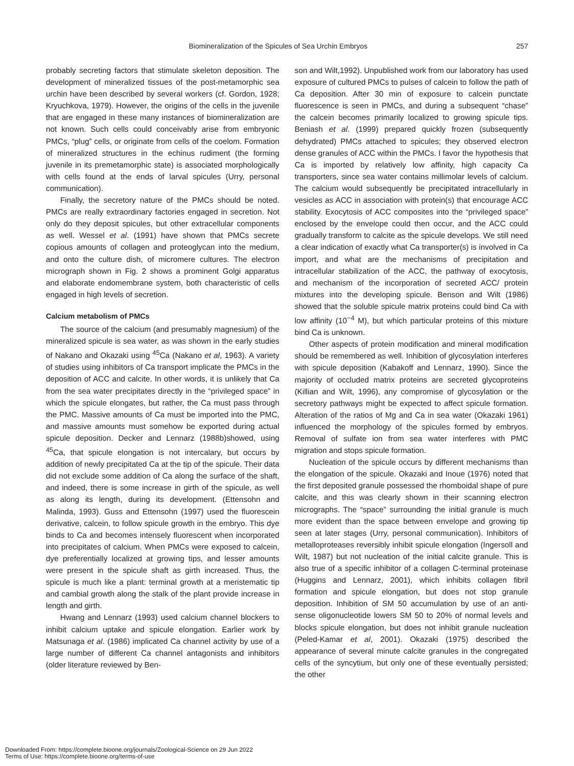Biomineralization of the Spicules of Sea Urchin Embryos 257
probably secreting factors that stimulate skeleton deposition. The development of mineralized tissues of the post-metamorphic sea urchin have been described by several workers (cf. Gordon, 1928; Kryuchkova, 1979). However, the origins of the cells in the juvenile that are engaged in these many instances of biomineralization are not known. Such cells could conceivably arise from embryonic PMCs, “plug” cells, or originate from cells of the coelom. Formation of mineralized structures in the echinus rudiment (the forming juvenile in its premetamorphic state) is associated morphologically with cells found at the ends of larval spicules (Urry, personal communication).
Finally, the secretory nature of the PMCs should be noted. PMCs are really extraordinary factories engaged in secretion. Not only do they deposit spicules, but other extracellular components as well. Wessel et al. (1991) have shown that PMCs secrete copious amounts of collagen and proteoglycan into the medium, and onto the culture dish, of micromere cultures. The electron micrograph shown in Fig. 2 shows a prominent Golgi apparatus and elaborate endomembrane system, both characteristic of cells engaged in high levels of secretion.
Calcium metabolism of PMCs
The source of the calcium (and presumably magnesium) of the mineralized spicule is sea water, as was shown in the early studies of Nakano and Okazaki using <sup>45</sup>Ca (Nakano et al, 1963). A variety of studies using inhibitors of Ca transport implicate the PMCs in the deposition of ACC and calcite. In other words, it is unlikely that Ca from the sea water precipitates directly in the “privileged space” in which the spicule elongates, but rather, the Ca must pass through the PMC. Massive amounts of Ca must be imported into the PMC, and massive amounts must somehow be exported during actual spicule deposition. Decker and Lennarz (1988b)showed, using <sup>45</sup>Ca, that spicule elongation is not intercalary, but occurs by addition of newly precipitated Ca at the tip of the spicule. Their data did not exclude some addition of Ca along the surface of the shaft, and indeed, there is some increase in girth of the spicule, as well as along its length, during its development. (Ettensohn and Malinda, 1993). Guss and Ettensohn (1997) used the fluorescein derivative, calcein, to follow spicule growth in the embryo. This dye binds to Ca and becomes intensely fluorescent when incorporated into precipitates of calcium. When PMCs were exposed to calcein, dye preferentially localized at growing tips, and lesser amounts were present in the spicule shaft as girth increased. Thus, the spicule is much like a plant: terminal growth at a meristematic tip and cambial growth along the stalk of the plant provide increase in length and girth.
Hwang and Lennarz (1993) used calcium channel blockers to inhibit calcium uptake and spicule elongation. Earlier work by Matsunaga et al. (1986) implicated Ca channel activity by use of a large number of different Ca channel antagonists and inhibitors (older literature reviewed by Ben-
son and Wilt,1992). Unpublished work from our laboratory has used exposure of cultured PMCs to pulses of calcein to follow the path of Ca deposition. After 30 min of exposure to calcein punctate fluorescence is seen in PMCs, and during a subsequent “chase” the calcein becomes primarily localized to growing spicule tips. Beniash et al. (1999) prepared quickly frozen (subsequently dehydrated) PMCs attached to spicules; they observed electron dense granules of ACC within the PMCs. I favor the hypothesis that Ca is imported by relatively low affinity, high capacity Ca transporters, since sea water contains millimolar levels of calcium. The calcium would subsequently be precipitated intracellularly in vesicles as ACC in association with protein(s) that encourage ACC stability. Exocytosis of ACC composites into the “privileged space” enclosed by the envelope could then occur, and the ACC could gradually transform to calcite as the spicule develops. We still need a clear indication of exactly what Ca transporter(s) is involved in Ca import, and what are the mechanisms of precipitation and intracellular stabilization of the ACC, the pathway of exocytosis, and mechanism of the incorporation of secreted ACC/ protein mixtures into the developing spicule. Benson and Wilt (1986) showed that the soluble spicule matrix proteins could bind Ca with low affinity (10<sup>−4</sup> M), but which particular proteins of this mixture bind Ca is unknown.
Other aspects of protein modification and mineral modification should be remembered as well. Inhibition of glycosylation interferes with spicule deposition (Kabakoff and Lennarz, 1990). Since the majority of occluded matrix proteins are secreted glycoproteins (Killian and Wilt, 1996), any compromise of glycosylation or the secretory pathways might be expected to affect spicule formation. Alteration of the ratios of Mg and Ca in sea water (Okazaki 1961) influenced the morphology of the spicules formed by embryos. Removal of sulfate ion from sea water interferes with PMC migration and stops spicule formation.
Nucleation of the spicule occurs by different mechanisms than the elongation of the spicule. Okazaki and Inoue (1976) noted that the first deposited granule possessed the rhomboidal shape of pure calcite, and this was clearly shown in their scanning electron micrographs. The “space” surrounding the initial granule is much more evident than the space between envelope and growing tip seen at later stages (Urry, personal communication). Inhibitors of metalloproteases reversibly inhibit spicule elongation (Ingersoll and Wilt, 1987) but not nucleation of the initial calcite granule. This is also true of a specific inhibitor of a collagen C-terminal proteinase (Huggins and Lennarz, 2001), which inhibits collagen fibril formation and spicule elongation, but does not stop granule deposition. Inhibition of SM 50 accumulation by use of an anti-sense oligonucleotide lowers SM 50 to 20% of normal levels and blocks spicule elongation, but does not inhibit granule nucleation (Peled-Kamar et al, 2001). Okazaki (1975) described the appearance of several minute calcite granules in the congregated cells of the syncytium, but only one of these eventually persisted; the other
Downloaded From: https://complete.bioone.org/journals/Zoological-Science on 29 Jun 2022
Terms of Use: https://complete.bioone.org/terms-of-use